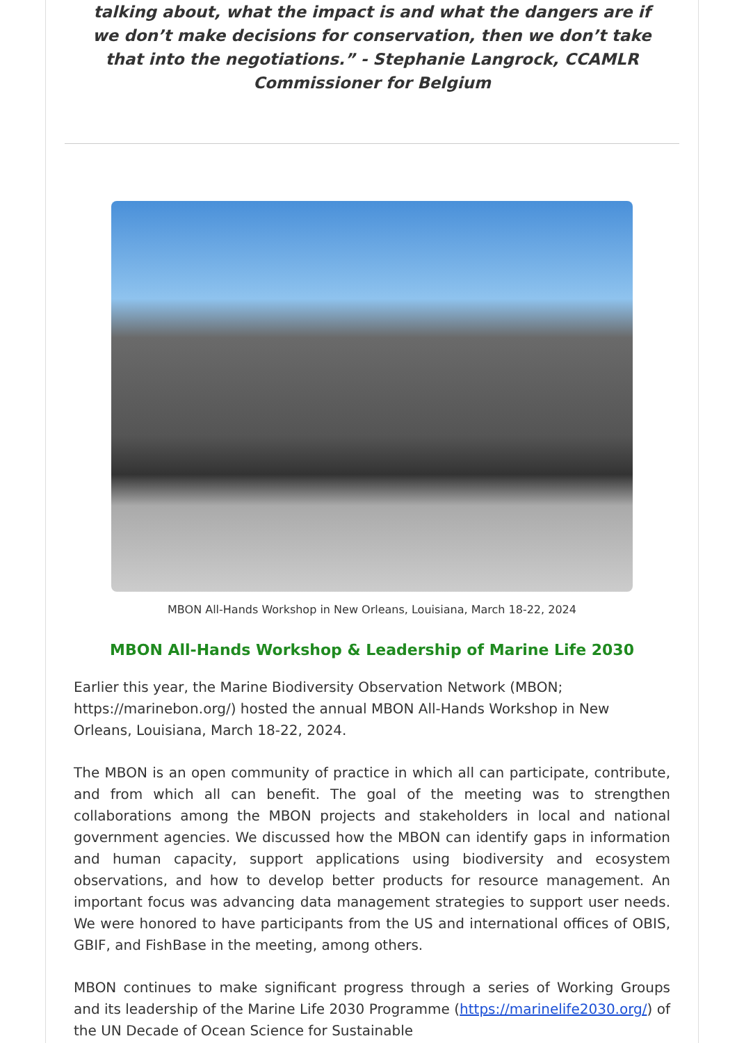talking about, what the impact is and what the dangers are if we don’t make decisions for conservation, then we don’t take that into the negotiations.” - Stephanie Langrock, CCAMLR Commissioner for Belgium
MBON All-Hands Workshop in New Orleans, Louisiana, March 18-22, 2024
MBON All-Hands Workshop & Leadership of Marine Life 2030
Earlier this year, the Marine Biodiversity Observation Network (MBON; https://marinebon.org/) hosted the annual MBON All-Hands Workshop in New Orleans, Louisiana, March 18-22, 2024.
The MBON is an open community of practice in which all can participate, contribute, and from which all can benefit. The goal of the meeting was to strengthen collaborations among the MBON projects and stakeholders in local and national government agencies. We discussed how the MBON can identify gaps in information and human capacity, support applications using biodiversity and ecosystem observations, and how to develop better products for resource management. An important focus was advancing data management strategies to support user needs. We were honored to have participants from the US and international offices of OBIS, GBIF, and FishBase in the meeting, among others.
MBON continues to make significant progress through a series of Working Groups and its leadership of the Marine Life 2030 Programme (https://marinelife2030.org/) of the UN Decade of Ocean Science for Sustainable